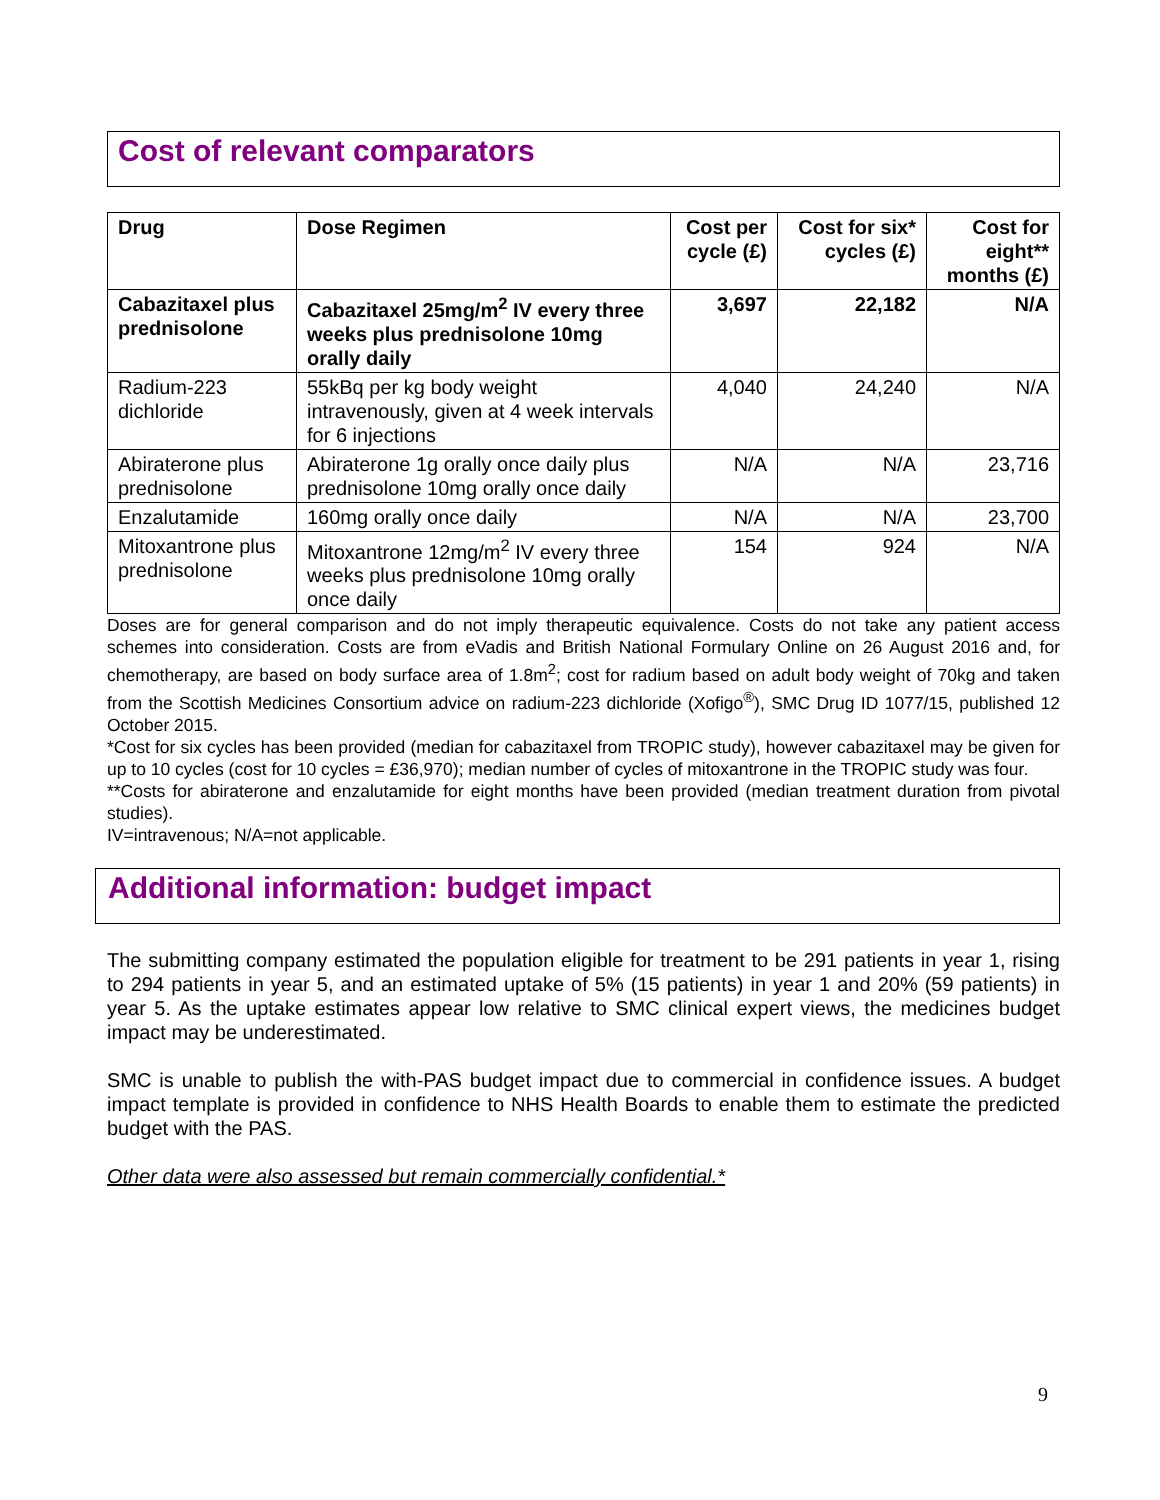Cost of relevant comparators
| Drug | Dose Regimen | Cost per cycle (£) | Cost for six* cycles (£) | Cost for eight** months (£) |
| --- | --- | --- | --- | --- |
| Cabazitaxel plus prednisolone | Cabazitaxel 25mg/m<sup>2</sup> IV every three weeks plus prednisolone 10mg orally daily | 3,697 | 22,182 | N/A |
| Radium-223 dichloride | 55kBq per kg body weight intravenously, given at 4 week intervals for 6 injections | 4,040 | 24,240 | N/A |
| Abiraterone plus prednisolone | Abiraterone 1g orally once daily plus prednisolone 10mg orally once daily | N/A | N/A | 23,716 |
| Enzalutamide | 160mg orally once daily | N/A | N/A | 23,700 |
| Mitoxantrone plus prednisolone | Mitoxantrone 12mg/m<sup>2</sup> IV every three weeks plus prednisolone 10mg orally once daily | 154 | 924 | N/A |
Doses are for general comparison and do not imply therapeutic equivalence. Costs do not take any patient access schemes into consideration. Costs are from eVadis and British National Formulary Online on 26 August 2016 and, for chemotherapy, are based on body surface area of 1.8m<sup>2</sup>; cost for radium based on adult body weight of 70kg and taken from the Scottish Medicines Consortium advice on radium-223 dichloride (Xofigo<sup>®</sup>), SMC Drug ID 1077/15, published 12 October 2015.
*Cost for six cycles has been provided (median for cabazitaxel from TROPIC study), however cabazitaxel may be given for up to 10 cycles (cost for 10 cycles = £36,970); median number of cycles of mitoxantrone in the TROPIC study was four.
**Costs for abiraterone and enzalutamide for eight months have been provided (median treatment duration from pivotal studies).
IV=intravenous; N/A=not applicable.
Additional information: budget impact
The submitting company estimated the population eligible for treatment to be 291 patients in year 1, rising to 294 patients in year 5, and an estimated uptake of 5% (15 patients) in year 1 and 20% (59 patients) in year 5. As the uptake estimates appear low relative to SMC clinical expert views, the medicines budget impact may be underestimated.
SMC is unable to publish the with-PAS budget impact due to commercial in confidence issues. A budget impact template is provided in confidence to NHS Health Boards to enable them to estimate the predicted budget with the PAS.
Other data were also assessed but remain commercially confidential.*
9